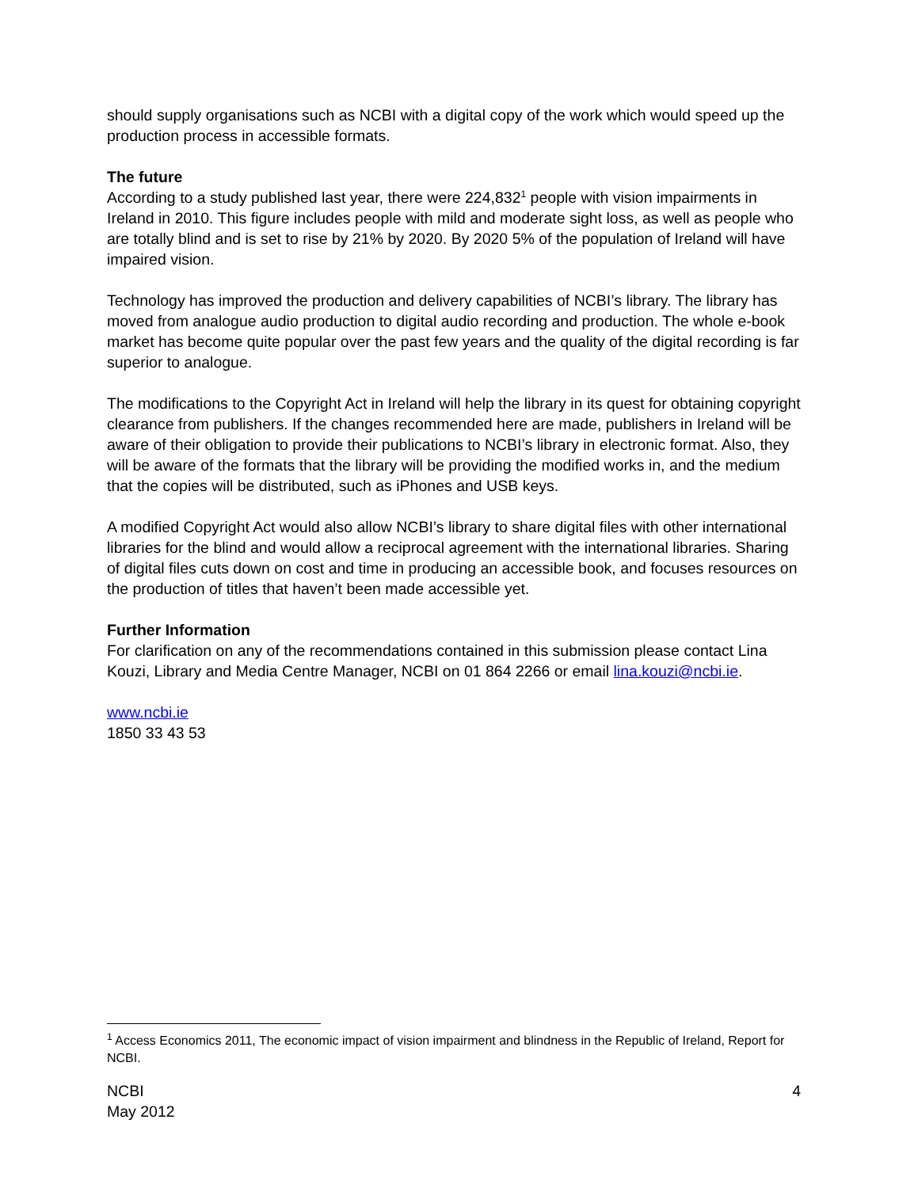should supply organisations such as NCBI with a digital copy of the work which would speed up the production process in accessible formats.
The future
According to a study published last year, there were 224,832<sup>1</sup> people with vision impairments in Ireland in 2010. This figure includes people with mild and moderate sight loss, as well as people who are totally blind and is set to rise by 21% by 2020. By 2020 5% of the population of Ireland will have impaired vision.
Technology has improved the production and delivery capabilities of NCBI’s library. The library has moved from analogue audio production to digital audio recording and production. The whole e-book market has become quite popular over the past few years and the quality of the digital recording is far superior to analogue.
The modifications to the Copyright Act in Ireland will help the library in its quest for obtaining copyright clearance from publishers. If the changes recommended here are made, publishers in Ireland will be aware of their obligation to provide their publications to NCBI’s library in electronic format. Also, they will be aware of the formats that the library will be providing the modified works in, and the medium that the copies will be distributed, such as iPhones and USB keys.
A modified Copyright Act would also allow NCBI’s library to share digital files with other international libraries for the blind and would allow a reciprocal agreement with the international libraries. Sharing of digital files cuts down on cost and time in producing an accessible book, and focuses resources on the production of titles that haven’t been made accessible yet.
Further Information
For clarification on any of the recommendations contained in this submission please contact Lina Kouzi, Library and Media Centre Manager, NCBI on 01 864 2266 or email lina.kouzi@ncbi.ie.
www.ncbi.ie
1850 33 43 53
<sup>1</sup> Access Economics 2011, The economic impact of vision impairment and blindness in the Republic of Ireland, Report for NCBI.
NCBI
May 2012
4